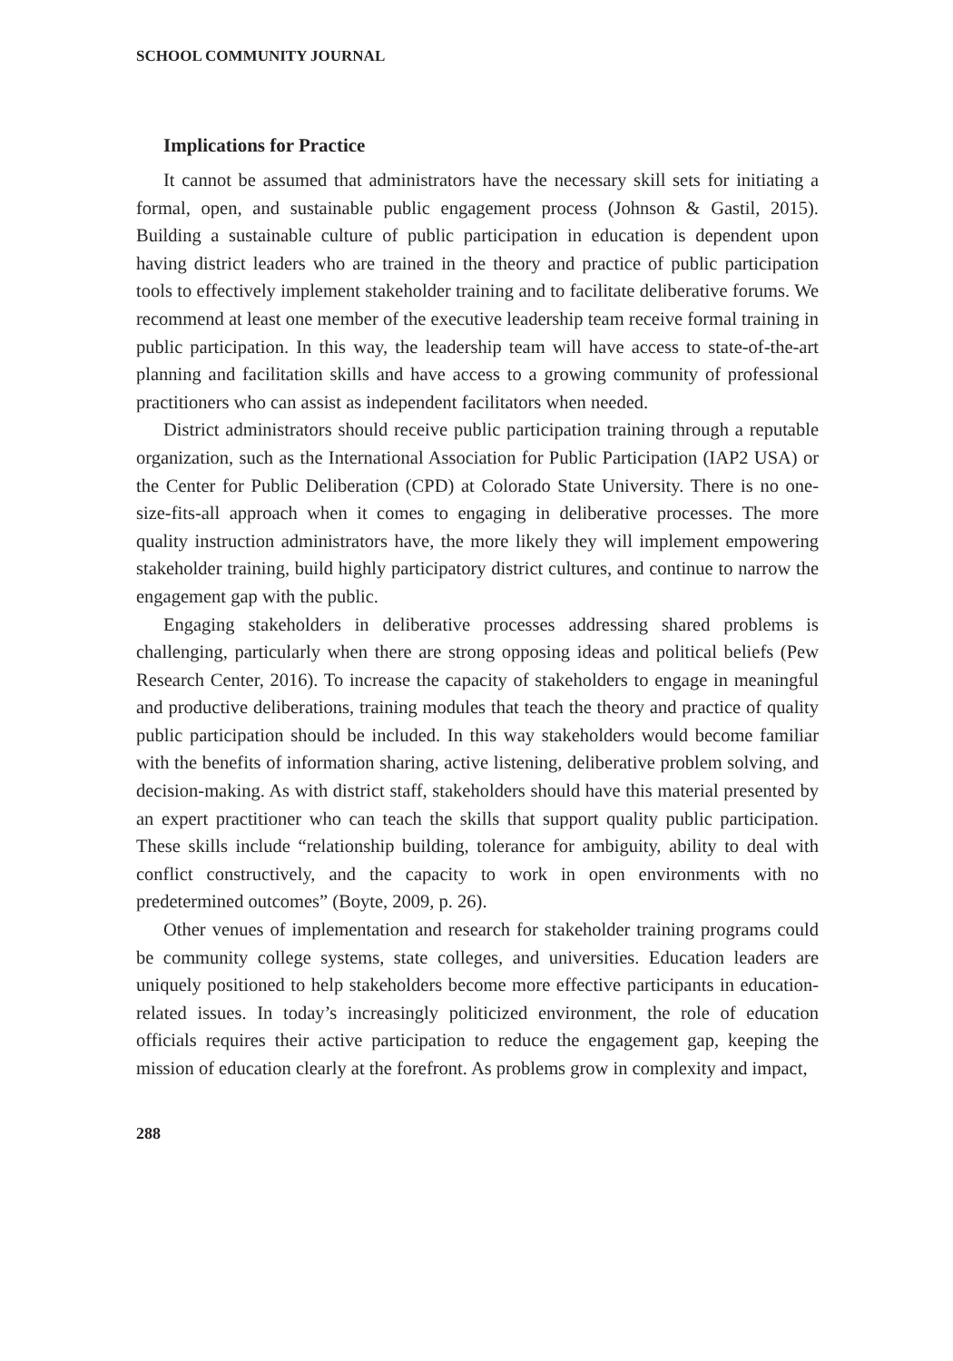SCHOOL COMMUNITY JOURNAL
Implications for Practice
It cannot be assumed that administrators have the necessary skill sets for initiating a formal, open, and sustainable public engagement process (Johnson & Gastil, 2015). Building a sustainable culture of public participation in education is dependent upon having district leaders who are trained in the theory and practice of public participation tools to effectively implement stakeholder training and to facilitate deliberative forums. We recommend at least one member of the executive leadership team receive formal training in public participation. In this way, the leadership team will have access to state-of-the-art planning and facilitation skills and have access to a growing community of professional practitioners who can assist as independent facilitators when needed.
District administrators should receive public participation training through a reputable organization, such as the International Association for Public Participation (IAP2 USA) or the Center for Public Deliberation (CPD) at Colorado State University. There is no one-size-fits-all approach when it comes to engaging in deliberative processes. The more quality instruction administrators have, the more likely they will implement empowering stakeholder training, build highly participatory district cultures, and continue to narrow the engagement gap with the public.
Engaging stakeholders in deliberative processes addressing shared problems is challenging, particularly when there are strong opposing ideas and political beliefs (Pew Research Center, 2016). To increase the capacity of stakeholders to engage in meaningful and productive deliberations, training modules that teach the theory and practice of quality public participation should be included. In this way stakeholders would become familiar with the benefits of information sharing, active listening, deliberative problem solving, and decision-making. As with district staff, stakeholders should have this material presented by an expert practitioner who can teach the skills that support quality public participation. These skills include “relationship building, tolerance for ambiguity, ability to deal with conflict constructively, and the capacity to work in open environments with no predetermined outcomes” (Boyte, 2009, p. 26).
Other venues of implementation and research for stakeholder training programs could be community college systems, state colleges, and universities. Education leaders are uniquely positioned to help stakeholders become more effective participants in education-related issues. In today’s increasingly politicized environment, the role of education officials requires their active participation to reduce the engagement gap, keeping the mission of education clearly at the forefront. As problems grow in complexity and impact,
288